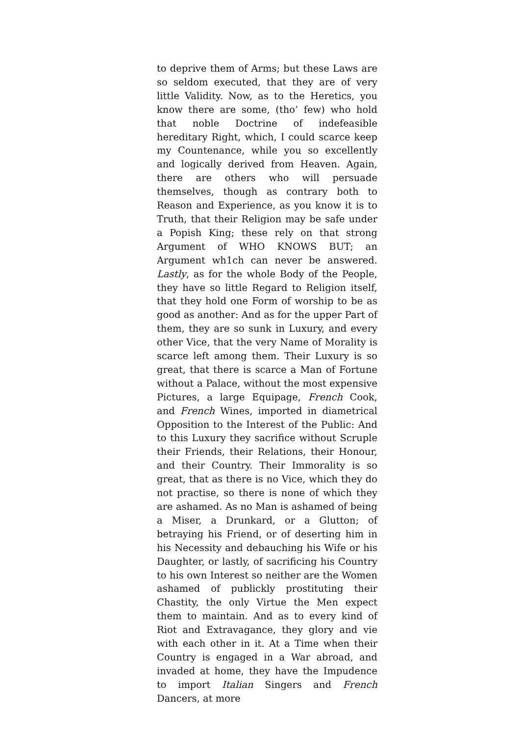to deprive them of Arms; but these Laws are so seldom executed, that they are of very little Validity. Now, as to the Heretics, you know there are some, (tho’ few) who hold that noble Doctrine of indefeasible hereditary Right, which, I could scarce keep my Countenance, while you so excellently and logically derived from Heaven. Again, there are others who will persuade themselves, though as contrary both to Reason and Experience, as you know it is to Truth, that their Religion may be safe under a Popish King; these rely on that strong Argument of WHO KNOWS BUT; an Argument wh1ch can never be answered. Lastly, as for the whole Body of the People, they have so little Regard to Religion itself, that they hold one Form of worship to be as good as another: And as for the upper Part of them, they are so sunk in Luxury, and every other Vice, that the very Name of Morality is scarce left among them. Their Luxury is so great, that there is scarce a Man of Fortune without a Palace, without the most expensive Pictures, a large Equipage, French Cook, and French Wines, imported in diametrical Opposition to the Interest of the Public: And to this Luxury they sacrifice without Scruple their Friends, their Relations, their Honour, and their Country. Their Immorality is so great, that as there is no Vice, which they do not practise, so there is none of which they are ashamed. As no Man is ashamed of being a Miser, a Drunkard, or a Glutton; of betraying his Friend, or of deserting him in his Necessity and debauching his Wife or his Daughter, or lastly, of sacrificing his Country to his own Interest so neither are the Women ashamed of publickly prostituting their Chastity, the only Virtue the Men expect them to maintain. And as to every kind of Riot and Extravagance, they glory and vie with each other in it. At a Time when their Country is engaged in a War abroad, and invaded at home, they have the Impudence to import Italian Singers and French Dancers, at more